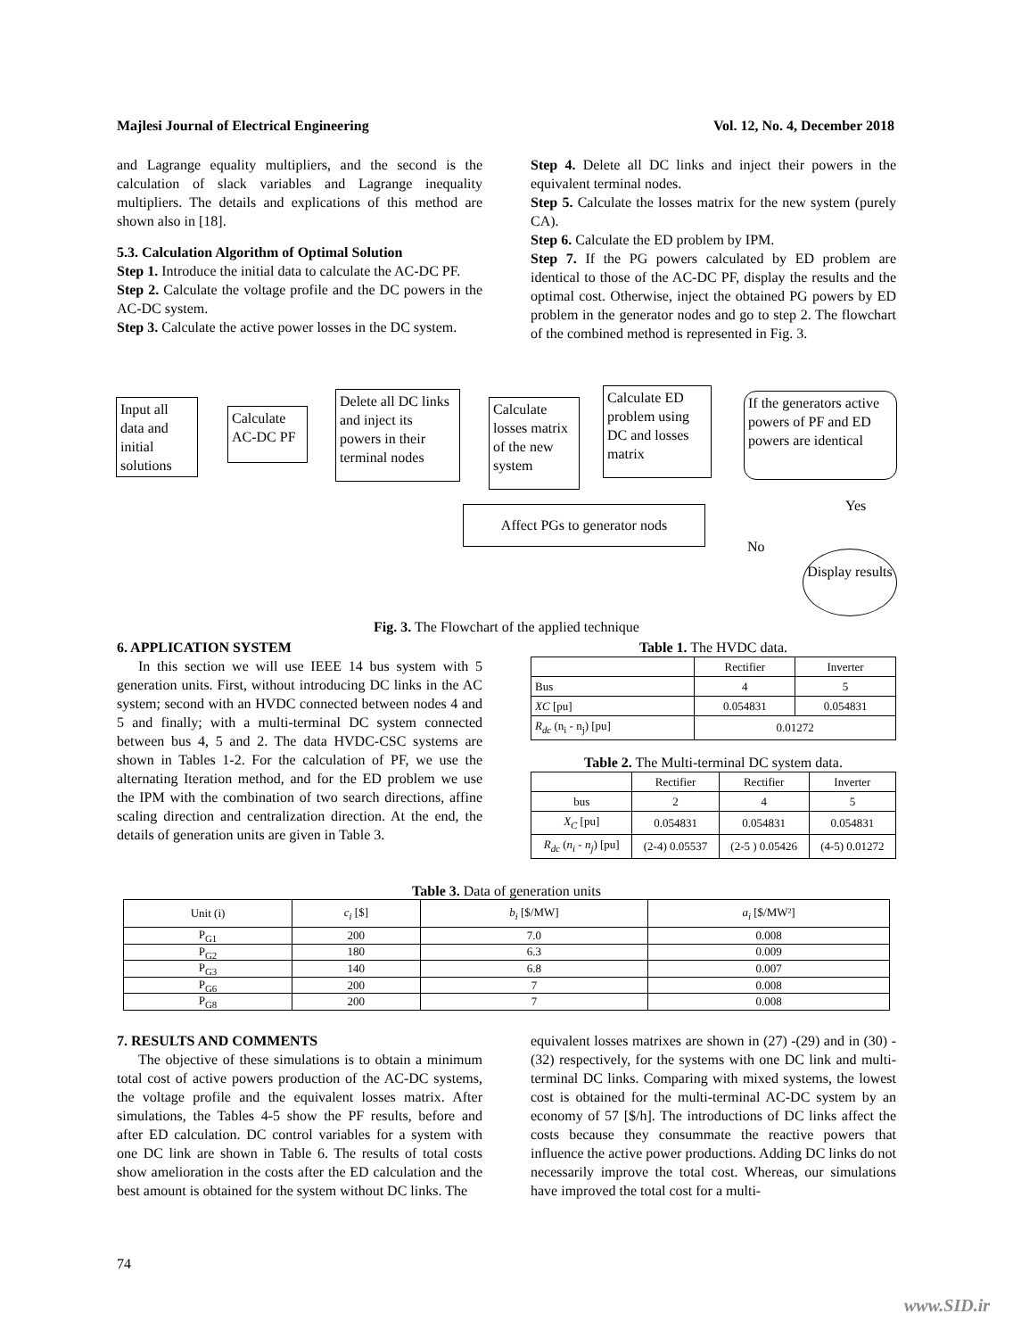Majlesi Journal of Electrical Engineering Vol. 12, No. 4, December 2018
and Lagrange equality multipliers, and the second is the calculation of slack variables and Lagrange inequality multipliers. The details and explications of this method are shown also in [18].
5.3. Calculation Algorithm of Optimal Solution
Step 1. Introduce the initial data to calculate the AC-DC PF.
Step 2. Calculate the voltage profile and the DC powers in the AC-DC system.
Step 3. Calculate the active power losses in the DC system.
Step 4. Delete all DC links and inject their powers in the equivalent terminal nodes.
Step 5. Calculate the losses matrix for the new system (purely CA).
Step 6. Calculate the ED problem by IPM.
Step 7. If the PG powers calculated by ED problem are identical to those of the AC-DC PF, display the results and the optimal cost. Otherwise, inject the obtained PG powers by ED problem in the generator nodes and go to step 2. The flowchart of the combined method is represented in Fig. 3.
Input all data and initial solutions
Calculate AC-DC PF
Delete all DC links and inject its powers in their terminal nodes
Calculate losses matrix of the new system
Calculate ED problem using DC and losses matrix
If the generators active powers of PF and ED powers are identical
Affect PGs to generator nods Yes
No
Display results
Fig. 3. The Flowchart of the applied technique
6. APPLICATION SYSTEM
In this section we will use IEEE 14 bus system with 5 generation units. First, without introducing DC links in the AC system; second with an HVDC connected between nodes 4 and 5 and finally; with a multi-terminal DC system connected between bus 4, 5 and 2. The data HVDC-CSC systems are shown in Tables 1-2. For the calculation of PF, we use the alternating Iteration method, and for the ED problem we use the IPM with the combination of two search directions, affine scaling direction and centralization direction. At the end, the details of generation units are given in Table 3.
Table 1. The HVDC data.
| | Rectifier | Inverter |
| --- | --- | --- |
| Bus | 4 | 5 |
| XC [pu] | 0.054831 | 0.054831 |
| R<sub>dc</sub> (n<sub>i</sub> - n<sub>j</sub>) [pu] | 0.01272 | |
Table 2. The Multi-terminal DC system data.
| | Rectifier | Rectifier | Inverter |
| --- | --- | --- | --- |
| bus | 2 | 4 | 5 |
| X<sub>C</sub> [pu] | 0.054831 | 0.054831 | 0.054831 |
| R<sub>dc</sub> ( n<sub>i</sub> - n<sub>j</sub> ) [pu] | (2-4) 0.05537 | (2-5 ) 0.05426 | (4-5) 0.01272 |
Table 3. Data of generation units
| Unit (i) | c<sub>i</sub> [$] | b<sub>i</sub> [$/MW] | a<sub>i</sub> [$/MW²] |
| --- | --- | --- | --- |
| P<sub>G1</sub> | 200 | 7.0 | 0.008 |
| P<sub>G2</sub> | 180 | 6.3 | 0.009 |
| P<sub>G3</sub> | 140 | 6.8 | 0.007 |
| P<sub>G6</sub> | 200 | 7 | 0.008 |
| P<sub>G8</sub> | 200 | 7 | 0.008 |
7. RESULTS AND COMMENTS
The objective of these simulations is to obtain a minimum total cost of active powers production of the AC-DC systems, the voltage profile and the equivalent losses matrix. After simulations, the Tables 4-5 show the PF results, before and after ED calculation. DC control variables for a system with one DC link are shown in Table 6. The results of total costs show amelioration in the costs after the ED calculation and the best amount is obtained for the system without DC links. The
equivalent losses matrixes are shown in (27) -(29) and in (30) -(32) respectively, for the systems with one DC link and multi-terminal DC links. Comparing with mixed systems, the lowest cost is obtained for the multi-terminal AC-DC system by an economy of 57 [$/h]. The introductions of DC links affect the costs because they consummate the reactive powers that influence the active power productions. Adding DC links do not necessarily improve the total cost. Whereas, our simulations have improved the total cost for a multi-
74
www.SID.ir